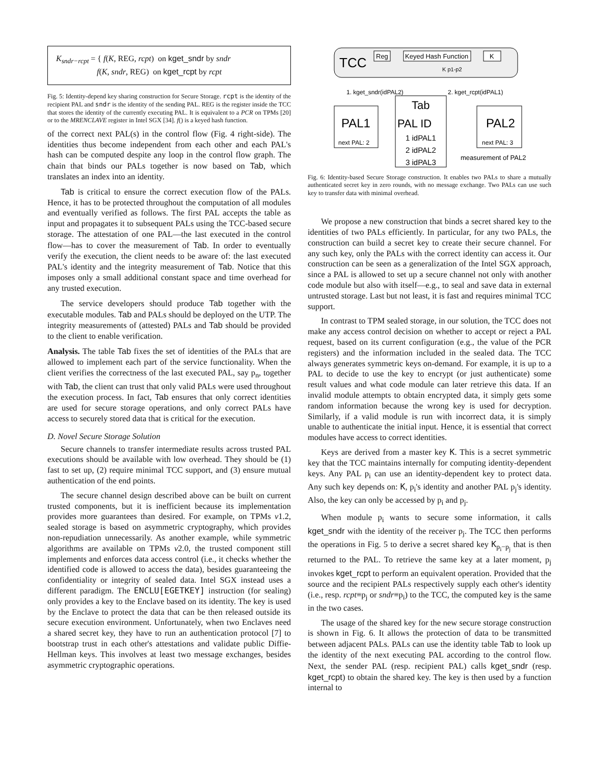K<sub>sndr−rcpt</sub> = { f(K, REG, rcpt) on kget_sndr by sndr
f(K, sndr, REG) on kget_rcpt by rcpt
Fig. 5: Identity-depend key sharing construction for Secure Storage. rcpt is the identity of the recipient PAL and sndr is the identity of the sending PAL. REG is the register inside the TCC that stores the identity of the currently executing PAL. It is equivalent to a PCR on TPMs [20] or to the MRENCLAVE register in Intel SGX [34]. f() is a keyed hash function.
of the correct next PAL(s) in the control flow (Fig. 4 right-side). The identities thus become independent from each other and each PAL's hash can be computed despite any loop in the control flow graph. The chain that binds our PALs together is now based on Tab, which translates an index into an identity.
Tab is critical to ensure the correct execution flow of the PALs. Hence, it has to be protected throughout the computation of all modules and eventually verified as follows. The first PAL accepts the table as input and propagates it to subsequent PALs using the TCC-based secure storage. The attestation of one PAL—the last executed in the control flow—has to cover the measurement of Tab. In order to eventually verify the execution, the client needs to be aware of: the last executed PAL's identity and the integrity measurement of Tab. Notice that this imposes only a small additional constant space and time overhead for any trusted execution.
The service developers should produce Tab together with the executable modules. Tab and PALs should be deployed on the UTP. The integrity measurements of (attested) PALs and Tab should be provided to the client to enable verification.
Analysis. The table Tab fixes the set of identities of the PALs that are allowed to implement each part of the service functionality. When the client verifies the correctness of the last executed PAL, say p<sub>n</sub>, together with Tab, the client can trust that only valid PALs were used throughout the execution process. In fact, Tab ensures that only correct identities are used for secure storage operations, and only correct PALs have access to securely stored data that is critical for the execution.
D. Novel Secure Storage Solution
Secure channels to transfer intermediate results across trusted PAL executions should be available with low overhead. They should be (1) fast to set up, (2) require minimal TCC support, and (3) ensure mutual authentication of the end points.
The secure channel design described above can be built on current trusted components, but it is inefficient because its implementation provides more guarantees than desired. For example, on TPMs v1.2, sealed storage is based on asymmetric cryptography, which provides non-repudiation unnecessarily. As another example, while symmetric algorithms are available on TPMs v2.0, the trusted component still implements and enforces data access control (i.e., it checks whether the identified code is allowed to access the data), besides guaranteeing the confidentiality or integrity of sealed data. Intel SGX instead uses a different paradigm. The ENCLU[EGETKEY] instruction (for sealing) only provides a key to the Enclave based on its identity. The key is used by the Enclave to protect the data that can be then released outside its secure execution environment. Unfortunately, when two Enclaves need a shared secret key, they have to run an authentication protocol [7] to bootstrap trust in each other's attestations and validate public Diffie-Hellman keys. This involves at least two message exchanges, besides asymmetric cryptographic operations.
TCC
Reg
Keyed Hash Function
K
K p1-p2
1. kget_sndr(idPAL2)
2. kget_rcpt(idPAL1)
PAL1
next PAL: 2
Tab
PAL ID
1 idPAL1
2 idPAL2
3 idPAL3
PAL2
next PAL: 3
measurement of PAL2
Fig. 6: Identity-based Secure Storage construction. It enables two PALs to share a mutually authenticated secret key in zero rounds, with no message exchange. Two PALs can use such key to transfer data with minimal overhead.
We propose a new construction that binds a secret shared key to the identities of two PALs efficiently. In particular, for any two PALs, the construction can build a secret key to create their secure channel. For any such key, only the PALs with the correct identity can access it. Our construction can be seen as a generalization of the Intel SGX approach, since a PAL is allowed to set up a secure channel not only with another code module but also with itself—e.g., to seal and save data in external untrusted storage. Last but not least, it is fast and requires minimal TCC support.
In contrast to TPM sealed storage, in our solution, the TCC does not make any access control decision on whether to accept or reject a PAL request, based on its current configuration (e.g., the value of the PCR registers) and the information included in the sealed data. The TCC always generates symmetric keys on-demand. For example, it is up to a PAL to decide to use the key to encrypt (or just authenticate) some result values and what code module can later retrieve this data. If an invalid module attempts to obtain encrypted data, it simply gets some random information because the wrong key is used for decryption. Similarly, if a valid module is run with incorrect data, it is simply unable to authenticate the initial input. Hence, it is essential that correct modules have access to correct identities.
Keys are derived from a master key K. This is a secret symmetric key that the TCC maintains internally for computing identity-dependent keys. Any PAL p<sub>i</sub> can use an identity-dependent key to protect data. Any such key depends on: K, p<sub>i</sub>'s identity and another PAL p<sub>j</sub>'s identity. Also, the key can only be accessed by p<sub>i</sub> and p<sub>j</sub>.
When module p<sub>i</sub> wants to secure some information, it calls kget_sndr with the identity of the receiver p<sub>j</sub>. The TCC then performs the operations in Fig. 5 to derive a secret shared key K<sub>p<sub>i</sub>−p<sub>j</sub></sub> that is then returned to the PAL. To retrieve the same key at a later moment, p<sub>j</sub> invokes kget_rcpt to perform an equivalent operation. Provided that the source and the recipient PALs respectively supply each other's identity (i.e., resp. rcpt≡p<sub>j</sub> or sndr≡p<sub>i</sub>) to the TCC, the computed key is the same in the two cases.
The usage of the shared key for the new secure storage construction is shown in Fig. 6. It allows the protection of data to be transmitted between adjacent PALs. PALs can use the identity table Tab to look up the identity of the next executing PAL according to the control flow. Next, the sender PAL (resp. recipient PAL) calls kget_sndr (resp. kget_rcpt) to obtain the shared key. The key is then used by a function internal to